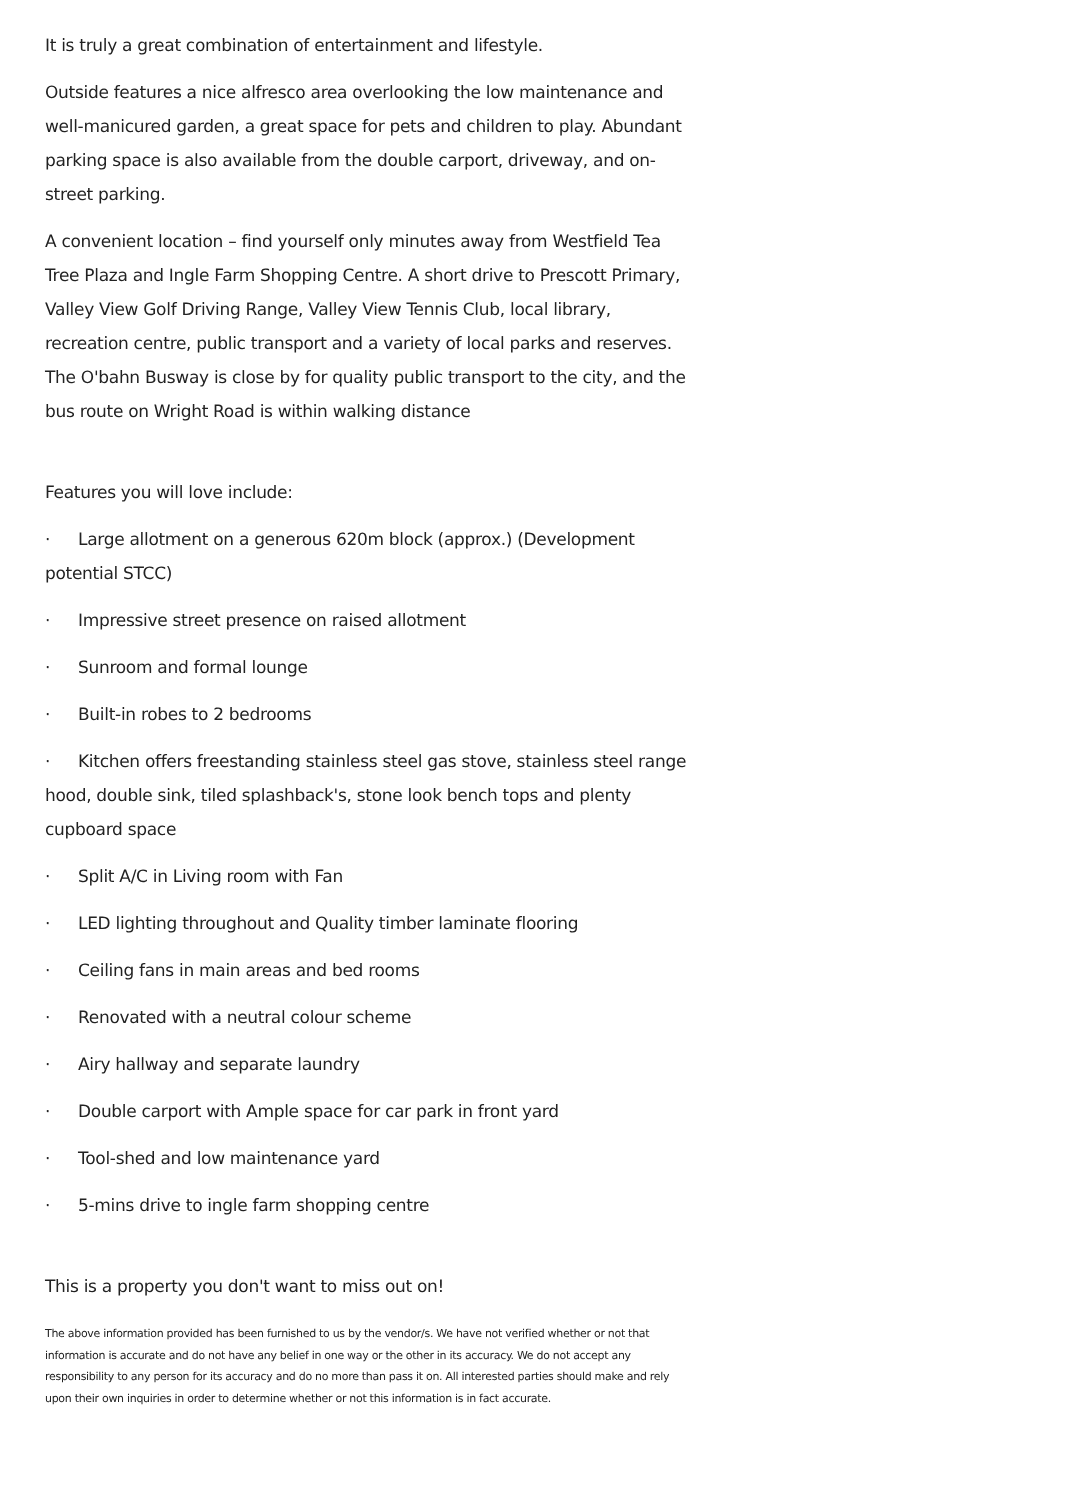It is truly a great combination of entertainment and lifestyle.
Outside features a nice alfresco area overlooking the low maintenance and well-manicured garden, a great space for pets and children to play. Abundant parking space is also available from the double carport, driveway, and on-street parking.
A convenient location – find yourself only minutes away from Westfield Tea Tree Plaza and Ingle Farm Shopping Centre. A short drive to Prescott Primary, Valley View Golf Driving Range, Valley View Tennis Club, local library, recreation centre, public transport and a variety of local parks and reserves. The O'bahn Busway is close by for quality public transport to the city, and the bus route on Wright Road is within walking distance
Features you will love include:
· Large allotment on a generous 620m block (approx.) (Development potential STCC)
· Impressive street presence on raised allotment
· Sunroom and formal lounge
· Built-in robes to 2 bedrooms
· Kitchen offers freestanding stainless steel gas stove, stainless steel range hood, double sink, tiled splashback's, stone look bench tops and plenty cupboard space
· Split A/C in Living room with Fan
· LED lighting throughout and Quality timber laminate flooring
· Ceiling fans in main areas and bed rooms
· Renovated with a neutral colour scheme
· Airy hallway and separate laundry
· Double carport with Ample space for car park in front yard
· Tool-shed and low maintenance yard
· 5-mins drive to ingle farm shopping centre
This is a property you don't want to miss out on!
The above information provided has been furnished to us by the vendor/s. We have not verified whether or not that information is accurate and do not have any belief in one way or the other in its accuracy. We do not accept any responsibility to any person for its accuracy and do no more than pass it on. All interested parties should make and rely upon their own inquiries in order to determine whether or not this information is in fact accurate.